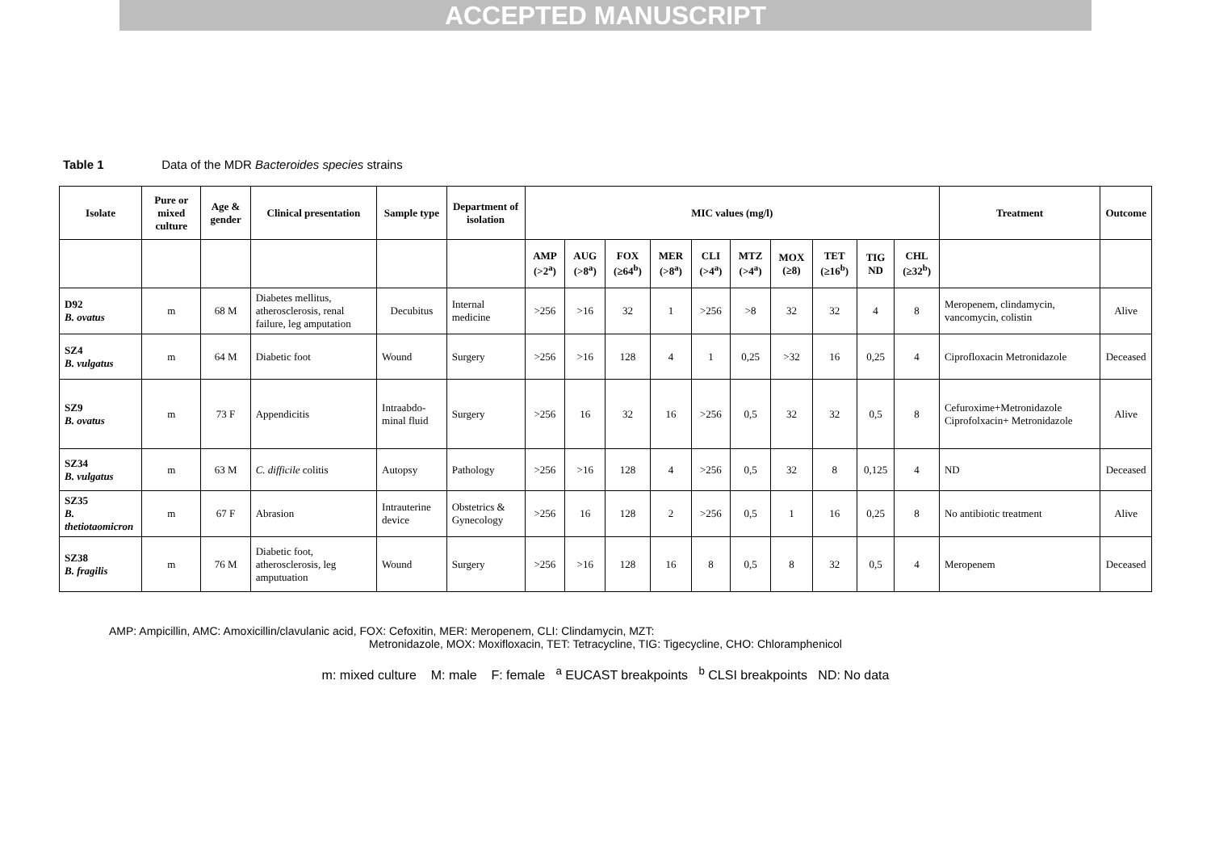ACCEPTED MANUSCRIPT
Table 1 Data of the MDR Bacteroides species strains
| Isolate | Pure or mixed culture | Age & gender | Clinical presentation | Sample type | Department of isolation | MIC values (mg/l) | | | | | | | | | | Treatment | Outcome |
| --- | --- | --- | --- | --- | --- | --- | --- | --- | --- | --- | --- | --- | --- | --- | --- | --- | --- |
| | | | | | | AMP (>2<sup>a</sup>) | AUG (>8<sup>a</sup>) | FOX (≥64<sup>b</sup>) | MER (>8<sup>a</sup>) | CLI (>4<sup>a</sup>) | MTZ (>4<sup>a</sup>) | MOX (≥8) | TET (≥16<sup>b</sup>) | TIG ND | CHL (≥32<sup>b</sup>) | | |
| D92 B. ovatus | m | 68 M | Diabetes mellitus, atherosclerosis, renal failure, leg amputation | Decubitus | Internal medicine | >256 | >16 | 32 | 1 | >256 | >8 | 32 | 32 | 4 | 8 | Meropenem, clindamycin, vancomycin, colistin | Alive |
| SZ4 B. vulgatus | m | 64 M | Diabetic foot | Wound | Surgery | >256 | >16 | 128 | 4 | 1 | 0,25 | >32 | 16 | 0,25 | 4 | Ciprofloxacin Metronidazole | Deceased |
| SZ9 B. ovatus | m | 73 F | Appendicitis | Intraabdo-minal fluid | Surgery | >256 | 16 | 32 | 16 | >256 | 0,5 | 32 | 32 | 0,5 | 8 | Cefuroxime+Metronidazole Ciprofolxacin+ Metronidazole | Alive |
| SZ34 B. vulgatus | m | 63 M | C. difficile colitis | Autopsy | Pathology | >256 | >16 | 128 | 4 | >256 | 0,5 | 32 | 8 | 0,125 | 4 | ND | Deceased |
| SZ35 B. thetiotaomicron | m | 67 F | Abrasion | Intrauterine device | Obstetrics & Gynecology | >256 | 16 | 128 | 2 | >256 | 0,5 | 1 | 16 | 0,25 | 8 | No antibiotic treatment | Alive |
| SZ38 B. fragilis | m | 76 M | Diabetic foot, atherosclerosis, leg amputuation | Wound | Surgery | >256 | >16 | 128 | 16 | 8 | 0,5 | 8 | 32 | 0,5 | 4 | Meropenem | Deceased |
AMP: Ampicillin, AMC: Amoxicillin/clavulanic acid, FOX: Cefoxitin, MER: Meropenem, CLI: Clindamycin, MZT:
Metronidazole, MOX: Moxifloxacin, TET: Tetracycline, TIG: Tigecycline, CHO: Chloramphenicol
m: mixed culture M: male F: female <sup>a</sup> EUCAST breakpoints <sup>b</sup> CLSI breakpoints ND: No data